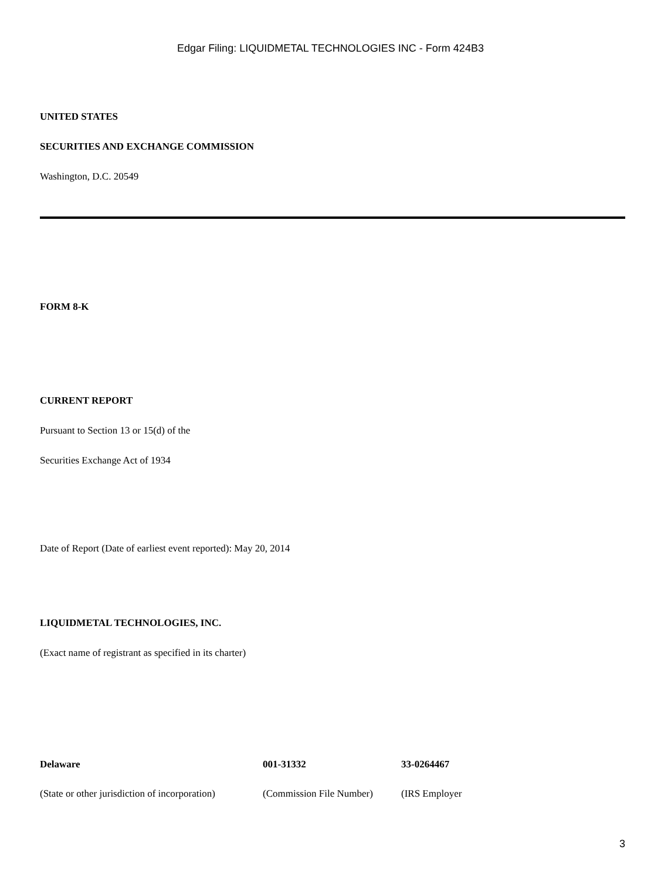Edgar Filing: LIQUIDMETAL TECHNOLOGIES INC - Form 424B3
UNITED STATES
SECURITIES AND EXCHANGE COMMISSION
Washington, D.C. 20549
FORM 8-K
CURRENT REPORT
Pursuant to Section 13 or 15(d) of the
Securities Exchange Act of 1934
Date of Report (Date of earliest event reported): May 20, 2014
LIQUIDMETAL TECHNOLOGIES, INC.
(Exact name of registrant as specified in its charter)
| Delaware | 001-31332 | 33-0264467 |
| (State or other jurisdiction of incorporation) | (Commission File Number) | (IRS Employer |
3